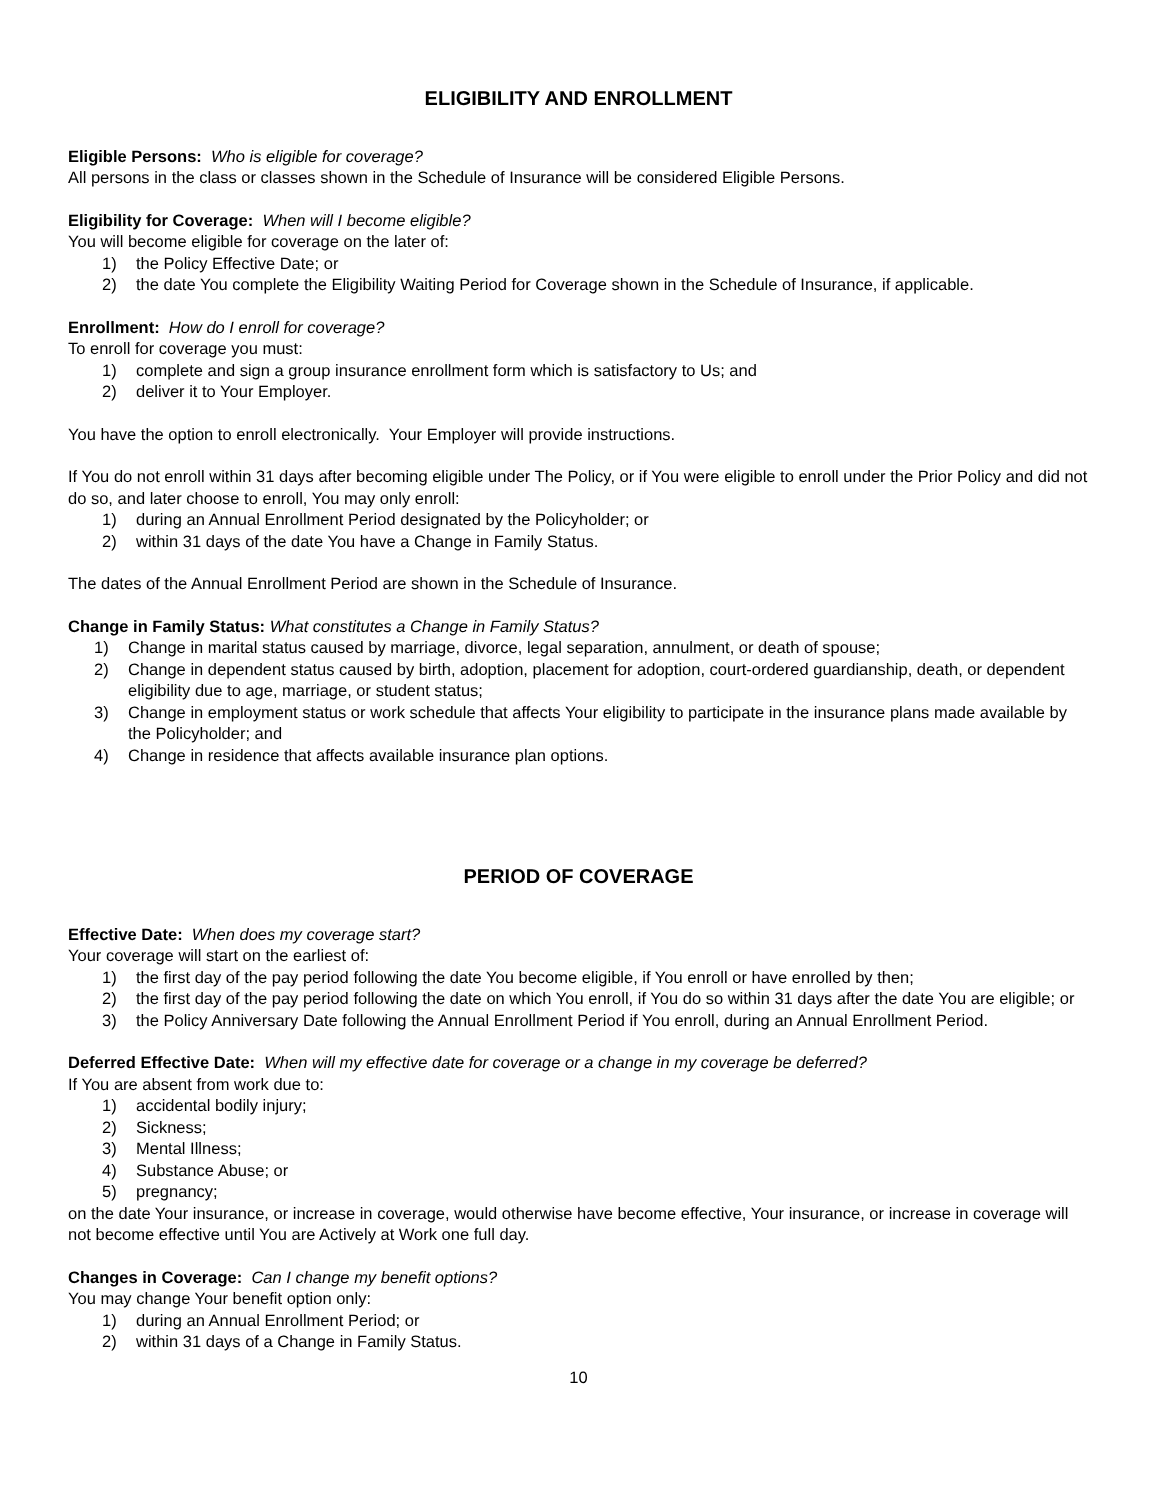ELIGIBILITY AND ENROLLMENT
Eligible Persons: Who is eligible for coverage?
All persons in the class or classes shown in the Schedule of Insurance will be considered Eligible Persons.
Eligibility for Coverage: When will I become eligible?
You will become eligible for coverage on the later of:
1) the Policy Effective Date; or
2) the date You complete the Eligibility Waiting Period for Coverage shown in the Schedule of Insurance, if applicable.
Enrollment: How do I enroll for coverage?
To enroll for coverage you must:
1) complete and sign a group insurance enrollment form which is satisfactory to Us; and
2) deliver it to Your Employer.
You have the option to enroll electronically. Your Employer will provide instructions.
If You do not enroll within 31 days after becoming eligible under The Policy, or if You were eligible to enroll under the Prior Policy and did not do so, and later choose to enroll, You may only enroll:
1) during an Annual Enrollment Period designated by the Policyholder; or
2) within 31 days of the date You have a Change in Family Status.
The dates of the Annual Enrollment Period are shown in the Schedule of Insurance.
Change in Family Status: What constitutes a Change in Family Status?
1) Change in marital status caused by marriage, divorce, legal separation, annulment, or death of spouse;
2) Change in dependent status caused by birth, adoption, placement for adoption, court-ordered guardianship, death, or dependent eligibility due to age, marriage, or student status;
3) Change in employment status or work schedule that affects Your eligibility to participate in the insurance plans made available by the Policyholder; and
4) Change in residence that affects available insurance plan options.
PERIOD OF COVERAGE
Effective Date: When does my coverage start?
Your coverage will start on the earliest of:
1) the first day of the pay period following the date You become eligible, if You enroll or have enrolled by then;
2) the first day of the pay period following the date on which You enroll, if You do so within 31 days after the date You are eligible; or
3) the Policy Anniversary Date following the Annual Enrollment Period if You enroll, during an Annual Enrollment Period.
Deferred Effective Date: When will my effective date for coverage or a change in my coverage be deferred?
If You are absent from work due to:
1) accidental bodily injury;
2) Sickness;
3) Mental Illness;
4) Substance Abuse; or
5) pregnancy;
on the date Your insurance, or increase in coverage, would otherwise have become effective, Your insurance, or increase in coverage will not become effective until You are Actively at Work one full day.
Changes in Coverage: Can I change my benefit options?
You may change Your benefit option only:
1) during an Annual Enrollment Period; or
2) within 31 days of a Change in Family Status.
10